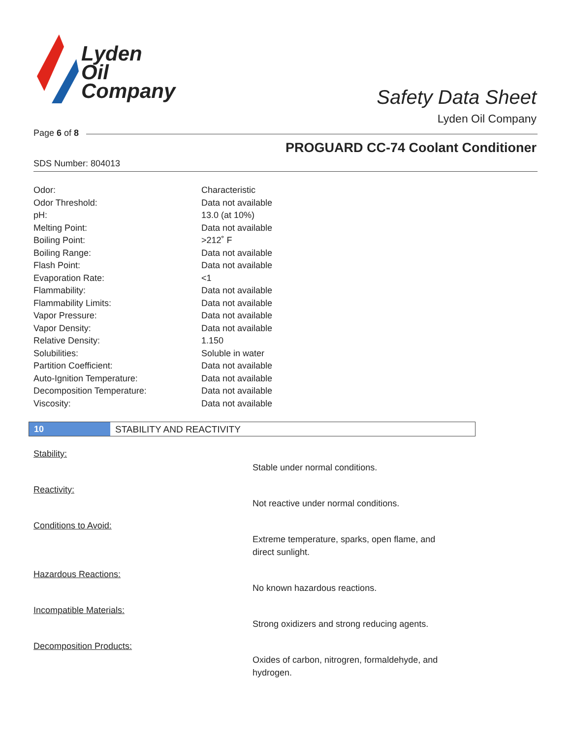Lyden
Oil
Company
Safety Data Sheet
Lyden Oil Company
Page 6 of 8
PROGUARD CC-74 Coolant Conditioner
SDS Number: 804013
| Odor: | Characteristic |
| Odor Threshold: | Data not available |
| pH: | 13.0 (at 10%) |
| Melting Point: | Data not available |
| Boiling Point: | >212˚ F |
| Boiling Range: | Data not available |
| Flash Point: | Data not available |
| Evaporation Rate: | <1 |
| Flammability: | Data not available |
| Flammability Limits: | Data not available |
| Vapor Pressure: | Data not available |
| Vapor Density: | Data not available |
| Relative Density: | 1.150 |
| Solubilities: | Soluble in water |
| Partition Coefficient: | Data not available |
| Auto-Ignition Temperature: | Data not available |
| Decomposition Temperature: | Data not available |
| Viscosity: | Data not available |
10 STABILITY AND REACTIVITY
Stability:
Stable under normal conditions.
Reactivity:
Not reactive under normal conditions.
Conditions to Avoid:
Extreme temperature, sparks, open flame, and direct sunlight.
Hazardous Reactions:
No known hazardous reactions.
Incompatible Materials:
Strong oxidizers and strong reducing agents.
Decomposition Products:
Oxides of carbon, nitrogren, formaldehyde, and hydrogen.